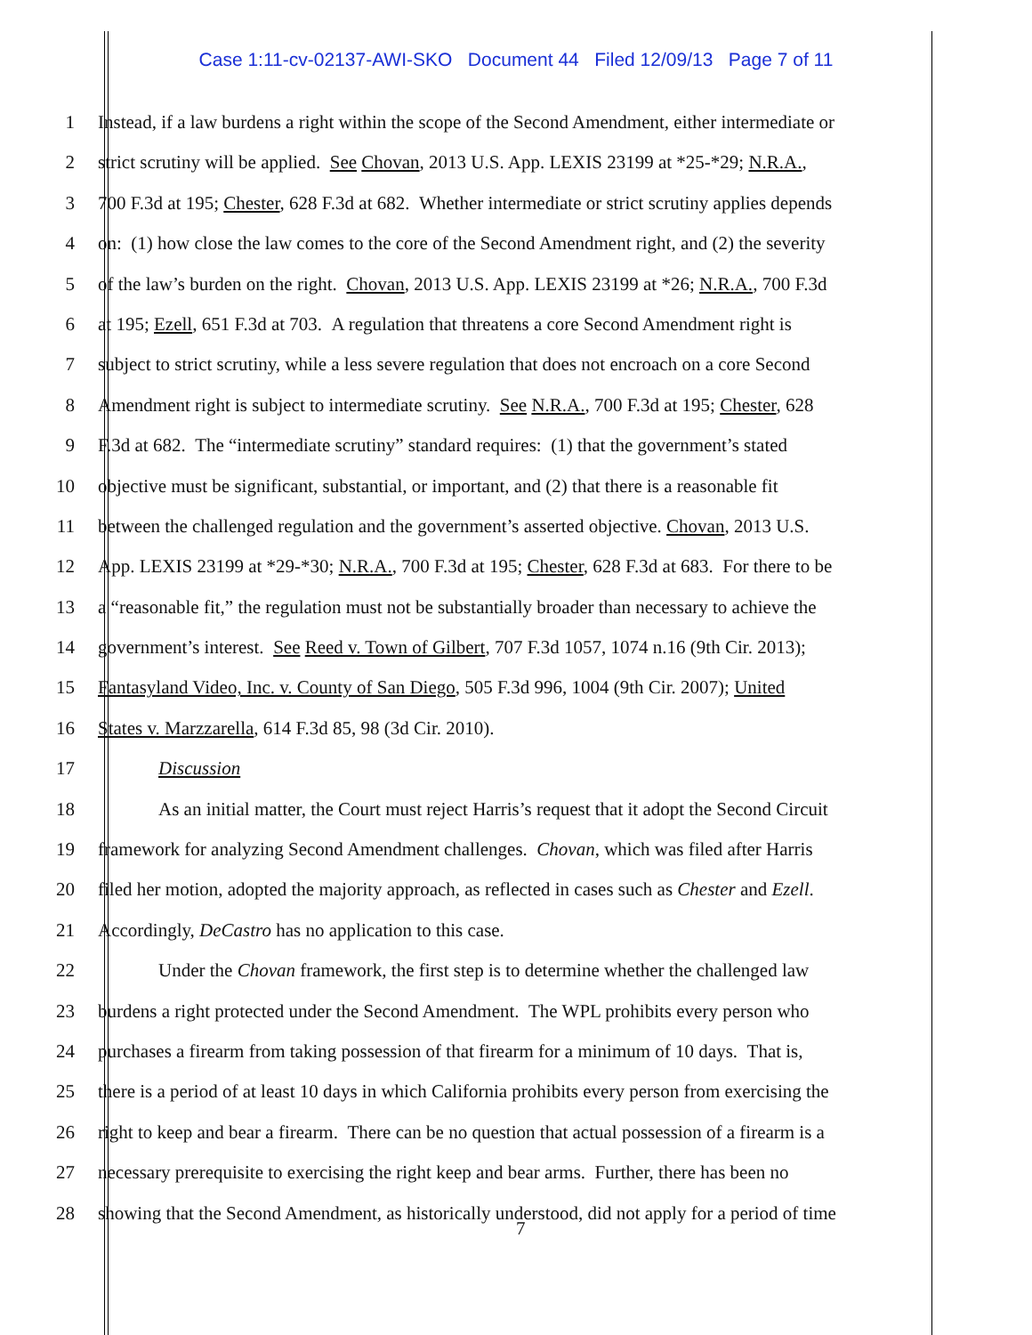Case 1:11-cv-02137-AWI-SKO Document 44 Filed 12/09/13 Page 7 of 11
1 Instead, if a law burdens a right within the scope of the Second Amendment, either intermediate or
2 strict scrutiny will be applied. See Chovan, 2013 U.S. App. LEXIS 23199 at *25-*29; N.R.A.,
3 700 F.3d at 195; Chester, 628 F.3d at 682. Whether intermediate or strict scrutiny applies depends
4 on: (1) how close the law comes to the core of the Second Amendment right, and (2) the severity
5 of the law’s burden on the right. Chovan, 2013 U.S. App. LEXIS 23199 at *26; N.R.A., 700 F.3d
6 at 195; Ezell, 651 F.3d at 703. A regulation that threatens a core Second Amendment right is
7 subject to strict scrutiny, while a less severe regulation that does not encroach on a core Second
8 Amendment right is subject to intermediate scrutiny. See N.R.A., 700 F.3d at 195; Chester, 628
9 F.3d at 682. The “intermediate scrutiny” standard requires: (1) that the government’s stated
10 objective must be significant, substantial, or important, and (2) that there is a reasonable fit
11 between the challenged regulation and the government’s asserted objective. Chovan, 2013 U.S.
12 App. LEXIS 23199 at *29-*30; N.R.A., 700 F.3d at 195; Chester, 628 F.3d at 683. For there to be
13 a “reasonable fit,” the regulation must not be substantially broader than necessary to achieve the
14 government’s interest. See Reed v. Town of Gilbert, 707 F.3d 1057, 1074 n.16 (9th Cir. 2013);
15 Fantasyland Video, Inc. v. County of San Diego, 505 F.3d 996, 1004 (9th Cir. 2007); United
16 States v. Marzzarella, 614 F.3d 85, 98 (3d Cir. 2010).
17 Discussion
18 As an initial matter, the Court must reject Harris’s request that it adopt the Second Circuit
19 framework for analyzing Second Amendment challenges. Chovan, which was filed after Harris
20 filed her motion, adopted the majority approach, as reflected in cases such as Chester and Ezell.
21 Accordingly, DeCastro has no application to this case.
22 Under the Chovan framework, the first step is to determine whether the challenged law
23 burdens a right protected under the Second Amendment. The WPL prohibits every person who
24 purchases a firearm from taking possession of that firearm for a minimum of 10 days. That is,
25 there is a period of at least 10 days in which California prohibits every person from exercising the
26 right to keep and bear a firearm. There can be no question that actual possession of a firearm is a
27 necessary prerequisite to exercising the right keep and bear arms. Further, there has been no
28 showing that the Second Amendment, as historically understood, did not apply for a period of time
7